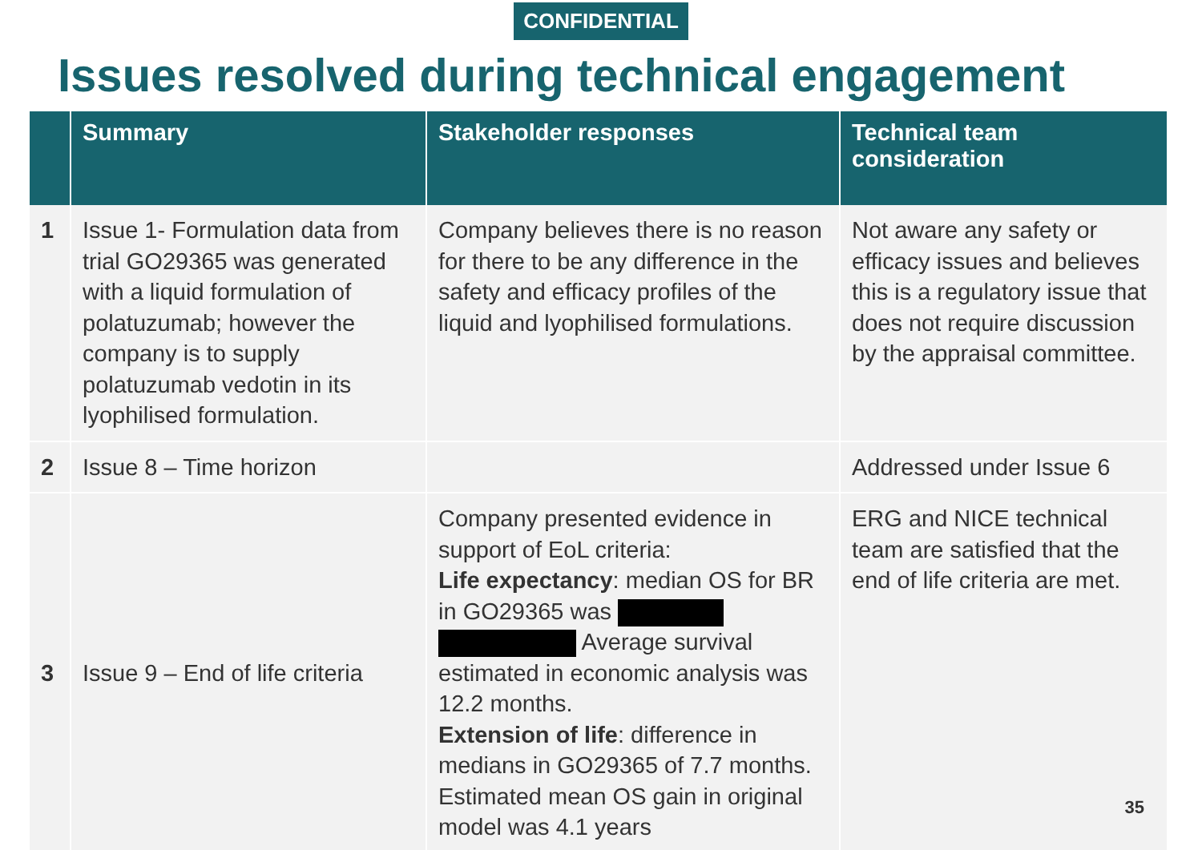CONFIDENTIAL
Issues resolved during technical engagement
| | Summary | Stakeholder responses | Technical team consideration |
| --- | --- | --- | --- |
| 1 | Issue 1- Formulation data from trial GO29365 was generated with a liquid formulation of polatuzumab; however the company is to supply polatuzumab vedotin in its lyophilised formulation. | Company believes there is no reason for there to be any difference in the safety and efficacy profiles of the liquid and lyophilised formulations. | Not aware any safety or efficacy issues and believes this is a regulatory issue that does not require discussion by the appraisal committee. |
| 2 | Issue 8 – Time horizon | | Addressed under Issue 6 |
| 3 | Issue 9 – End of life criteria | Company presented evidence in support of EoL criteria: Life expectancy : median OS for BR in GO29365 was Average survival estimated in economic analysis was 12.2 months. Extension of life : difference in medians in GO29365 of 7.7 months. Estimated mean OS gain in original model was 4.1 years | ERG and NICE technical team are satisfied that the end of life criteria are met. |
35